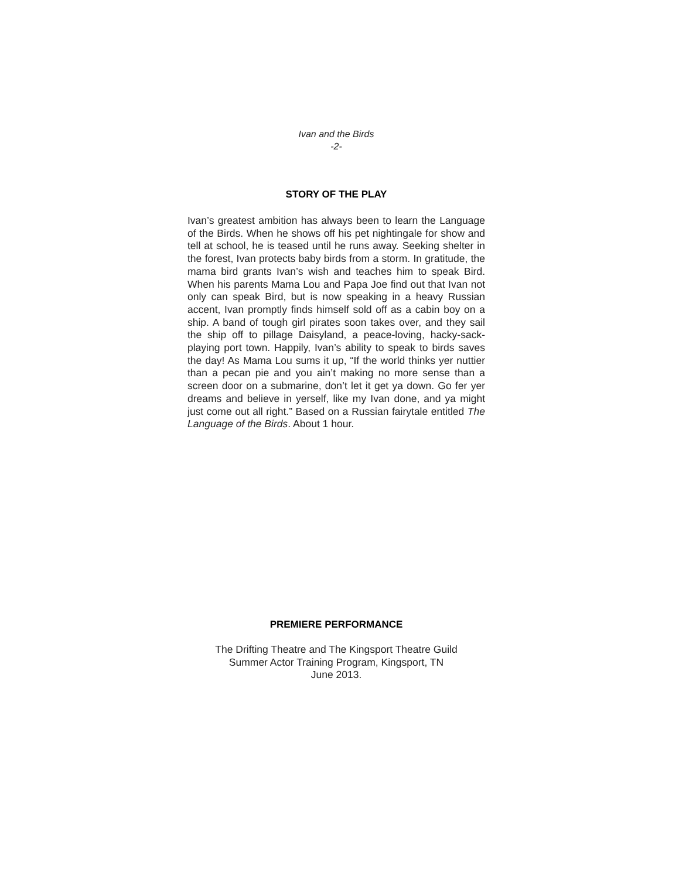Ivan and the Birds
-2-
STORY OF THE PLAY
Ivan’s greatest ambition has always been to learn the Language of the Birds. When he shows off his pet nightingale for show and tell at school, he is teased until he runs away. Seeking shelter in the forest, Ivan protects baby birds from a storm. In gratitude, the mama bird grants Ivan’s wish and teaches him to speak Bird. When his parents Mama Lou and Papa Joe find out that Ivan not only can speak Bird, but is now speaking in a heavy Russian accent, Ivan promptly finds himself sold off as a cabin boy on a ship. A band of tough girl pirates soon takes over, and they sail the ship off to pillage Daisyland, a peace-loving, hacky-sack-playing port town. Happily, Ivan’s ability to speak to birds saves the day! As Mama Lou sums it up, “If the world thinks yer nuttier than a pecan pie and you ain’t making no more sense than a screen door on a submarine, don’t let it get ya down. Go fer yer dreams and believe in yerself, like my Ivan done, and ya might just come out all right.” Based on a Russian fairytale entitled The Language of the Birds. About 1 hour.
PREMIERE PERFORMANCE
The Drifting Theatre and The Kingsport Theatre Guild
Summer Actor Training Program, Kingsport, TN
June 2013.